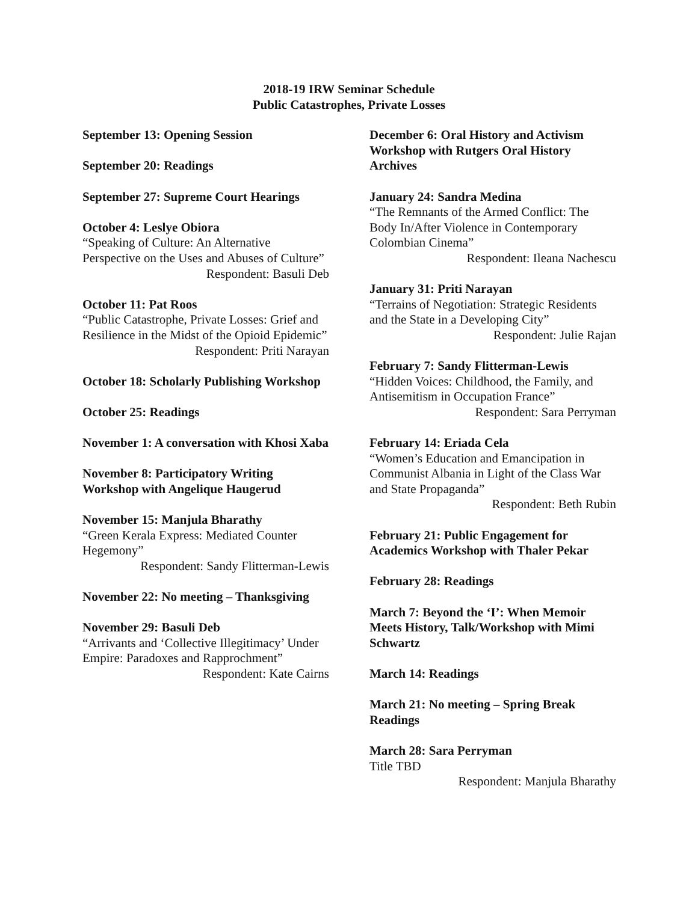2018-19 IRW Seminar Schedule
Public Catastrophes, Private Losses
September 13: Opening Session
September 20: Readings
September 27: Supreme Court Hearings
October 4: Leslye Obiora
“Speaking of Culture: An Alternative Perspective on the Uses and Abuses of Culture”
Respondent: Basuli Deb
October 11: Pat Roos
“Public Catastrophe, Private Losses: Grief and Resilience in the Midst of the Opioid Epidemic”
Respondent: Priti Narayan
October 18: Scholarly Publishing Workshop
October 25: Readings
November 1: A conversation with Khosi Xaba
November 8: Participatory Writing Workshop with Angelique Haugerud
November 15: Manjula Bharathy
“Green Kerala Express: Mediated Counter Hegemony”
Respondent: Sandy Flitterman-Lewis
November 22: No meeting – Thanksgiving
November 29: Basuli Deb
“Arrivants and ‘Collective Illegitimacy’ Under Empire: Paradoxes and Rapprochment”
Respondent: Kate Cairns
December 6: Oral History and Activism Workshop with Rutgers Oral History Archives
January 24: Sandra Medina
“The Remnants of the Armed Conflict: The Body In/After Violence in Contemporary Colombian Cinema”
Respondent: Ileana Nachescu
January 31: Priti Narayan
“Terrains of Negotiation: Strategic Residents and the State in a Developing City”
Respondent: Julie Rajan
February 7: Sandy Flitterman-Lewis
“Hidden Voices: Childhood, the Family, and Antisemitism in Occupation France”
Respondent: Sara Perryman
February 14: Eriada Cela
“Women’s Education and Emancipation in Communist Albania in Light of the Class War and State Propaganda”
Respondent: Beth Rubin
February 21: Public Engagement for Academics Workshop with Thaler Pekar
February 28: Readings
March 7: Beyond the ‘I’: When Memoir Meets History, Talk/Workshop with Mimi Schwartz
March 14: Readings
March 21: No meeting – Spring Break Readings
March 28: Sara Perryman
Title TBD
Respondent: Manjula Bharathy